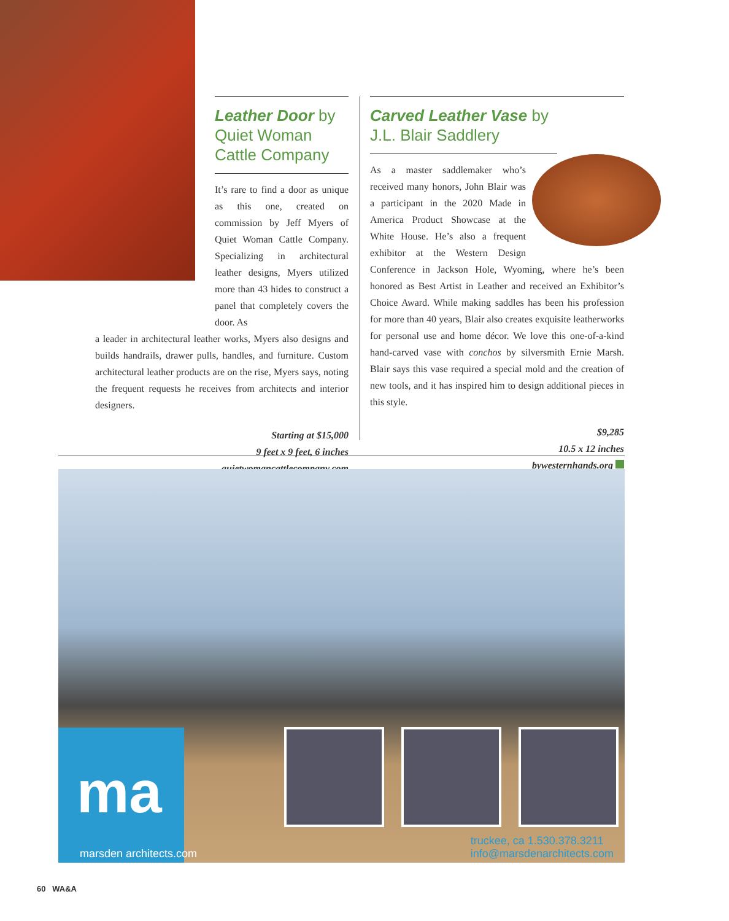Leather Door by Quiet Woman Cattle Company
It’s rare to find a door as unique as this one, created on commission by Jeff Myers of Quiet Woman Cattle Company. Specializing in architectural leather designs, Myers utilized more than 43 hides to construct a panel that completely covers the door. As
a leader in architectural leather works, Myers also designs and builds handrails, drawer pulls, handles, and furniture. Custom architectural leather products are on the rise, Myers says, noting the frequent requests he receives from architects and interior designers.
Starting at $15,000
9 feet x 9 feet, 6 inches
quietwomancattlecompany.com
Carved Leather Vase by J.L. Blair Saddlery
As a master saddlemaker who’s received many honors, John Blair was a participant in the 2020 Made in America Product Showcase at the White House. He’s also a frequent exhibitor at the Western Design Conference in Jackson Hole, Wyoming, where he’s been honored as Best Artist in Leather and received an Exhibitor’s Choice Award. While making saddles has been his profession for more than 40 years, Blair also creates exquisite leatherworks for personal use and home décor. We love this one-of-a-kind hand-carved vase with conchos by silversmith Ernie Marsh. Blair says this vase required a special mold and the creation of new tools, and it has inspired him to design additional pieces in this style.
$9,285
10.5 x 12 inches
bywesternhands.org
ma
marsden architects.com
truckee, ca 1.530.378.3211
info@marsdenarchitects.com
60 WA&A